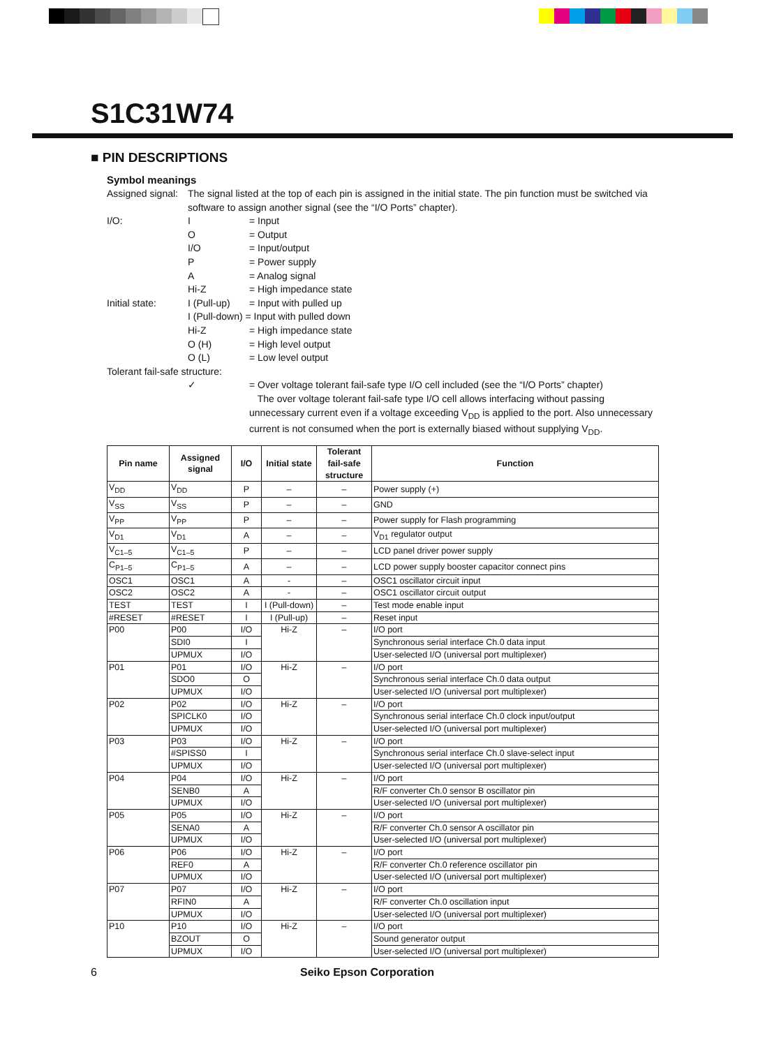S1C31W74
■ PIN DESCRIPTIONS
Symbol meanings
Assigned signal:
The signal listed at the top of each pin is assigned in the initial state. The pin function must be switched via software to assign another signal (see the “I/O Ports” chapter).
I/O: I = Input
O = Output
I/O = Input/output
P = Power supply
A = Analog signal
Hi-Z = High impedance state
Initial state:
I (Pull-up)
= Input with pulled up
I (Pull-down) = Input with pulled down
Hi-Z = High impedance state
O (H) = High level output
O (L) = Low level output
Tolerant fail-safe structure:
✓ = Over voltage tolerant fail-safe type I/O cell included (see the “I/O Ports” chapter)
The over voltage tolerant fail-safe type I/O cell allows interfacing without passing unnecessary current even if a voltage exceeding V<sub>DD</sub> is applied to the port. Also unnecessary current is not consumed when the port is externally biased without supplying V<sub>DD</sub>.
| Pin name | Assigned signal | I/O | Initial state | Tolerant fail-safe structure | Function |
| --- | --- | --- | --- | --- | --- |
| V<sub>DD</sub> | V<sub>DD</sub> | P | – | – | Power supply (+) |
| V<sub>SS</sub> | V<sub>SS</sub> | P | – | – | GND |
| V<sub>PP</sub> | V<sub>PP</sub> | P | – | – | Power supply for Flash programming |
| V<sub>D1</sub> | V<sub>D1</sub> | A | – | – | V<sub>D1</sub> regulator output |
| V<sub>C1–5</sub> | V<sub>C1–5</sub> | P | – | – | LCD panel driver power supply |
| C<sub>P1–5</sub> | C<sub>P1–5</sub> | A | – | – | LCD power supply booster capacitor connect pins |
| OSC1 | OSC1 | A | - | – | OSC1 oscillator circuit input |
| OSC2 | OSC2 | A | - | – | OSC1 oscillator circuit output |
| TEST | TEST | I | I (Pull-down) | – | Test mode enable input |
| #RESET | #RESET | I | I (Pull-up) | – | Reset input |
| P00 | P00 | I/O | Hi-Z | – | I/O port |
| | SDI0 | I | | | Synchronous serial interface Ch.0 data input |
| | UPMUX | I/O | | | User-selected I/O (universal port multiplexer) |
| P01 | P01 | I/O | Hi-Z | – | I/O port |
| | SDO0 | O | | | Synchronous serial interface Ch.0 data output |
| | UPMUX | I/O | | | User-selected I/O (universal port multiplexer) |
| P02 | P02 | I/O | Hi-Z | – | I/O port |
| | SPICLK0 | I/O | | | Synchronous serial interface Ch.0 clock input/output |
| | UPMUX | I/O | | | User-selected I/O (universal port multiplexer) |
| P03 | P03 | I/O | Hi-Z | – | I/O port |
| | #SPISS0 | I | | | Synchronous serial interface Ch.0 slave-select input |
| | UPMUX | I/O | | | User-selected I/O (universal port multiplexer) |
| P04 | P04 | I/O | Hi-Z | – | I/O port |
| | SENB0 | A | | | R/F converter Ch.0 sensor B oscillator pin |
| | UPMUX | I/O | | | User-selected I/O (universal port multiplexer) |
| P05 | P05 | I/O | Hi-Z | – | I/O port |
| | SENA0 | A | | | R/F converter Ch.0 sensor A oscillator pin |
| | UPMUX | I/O | | | User-selected I/O (universal port multiplexer) |
| P06 | P06 | I/O | Hi-Z | – | I/O port |
| | REF0 | A | | | R/F converter Ch.0 reference oscillator pin |
| | UPMUX | I/O | | | User-selected I/O (universal port multiplexer) |
| P07 | P07 | I/O | Hi-Z | – | I/O port |
| | RFIN0 | A | | | R/F converter Ch.0 oscillation input |
| | UPMUX | I/O | | | User-selected I/O (universal port multiplexer) |
| P10 | P10 | I/O | Hi-Z | – | I/O port |
| | BZOUT | O | | | Sound generator output |
| | UPMUX | I/O | | | User-selected I/O (universal port multiplexer) |
6 Seiko Epson Corporation